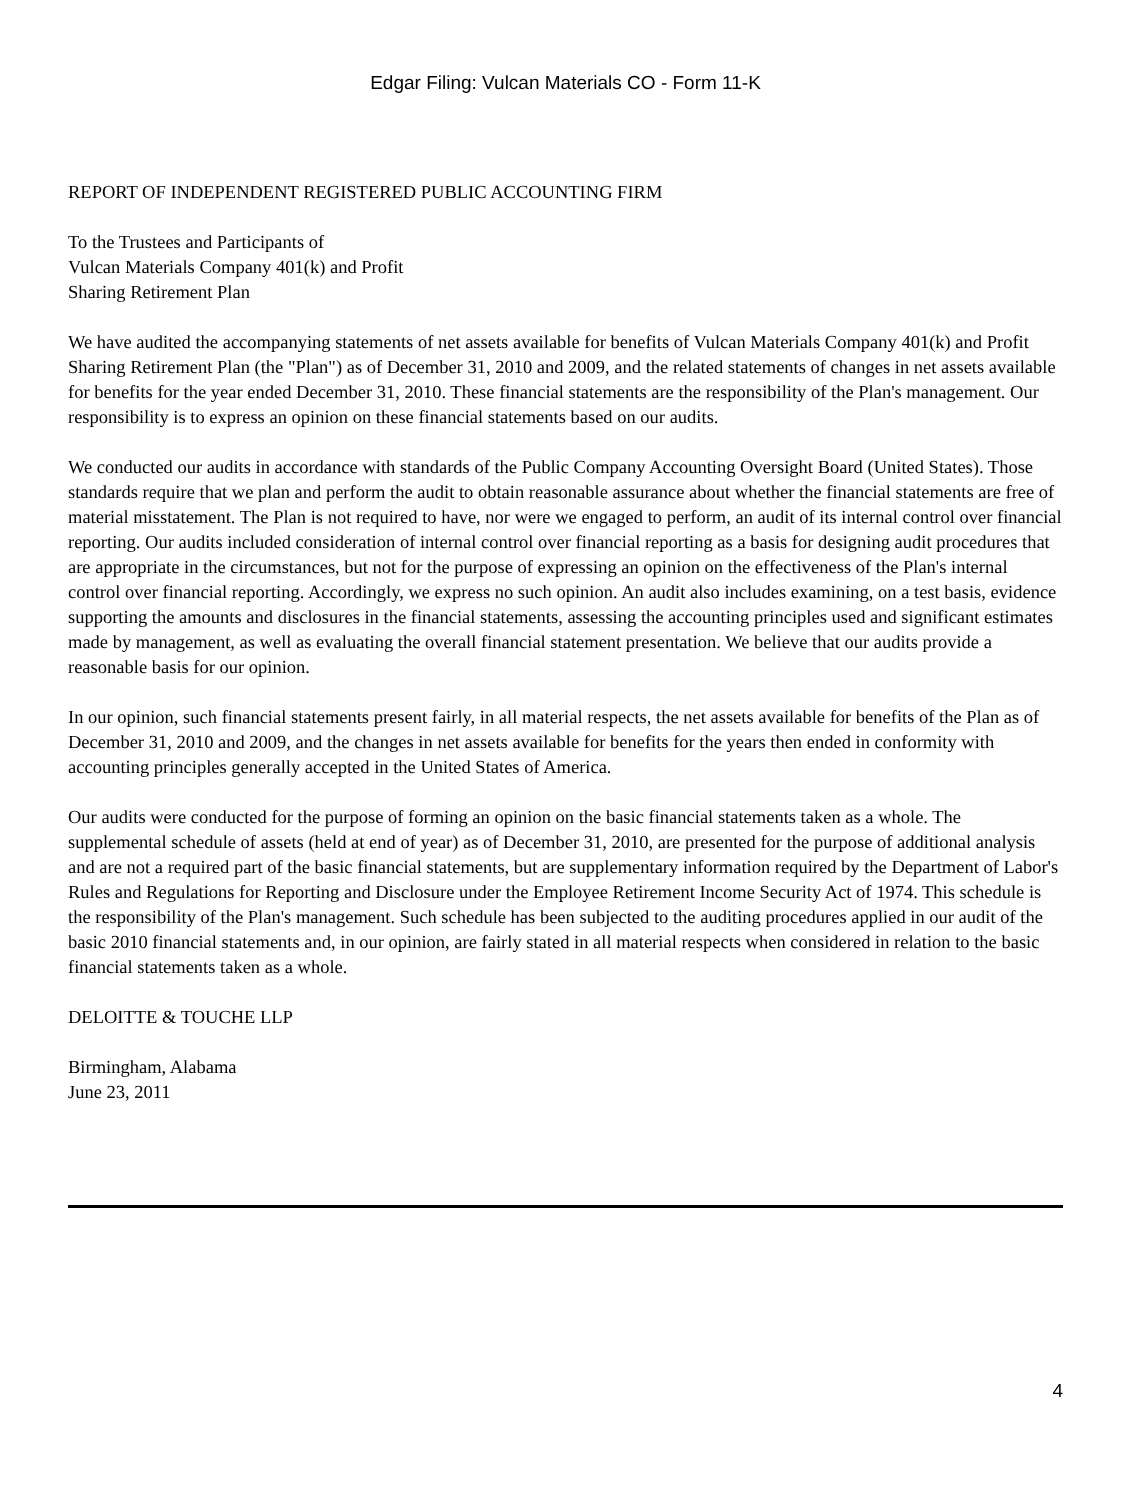Edgar Filing: Vulcan Materials CO - Form 11-K
REPORT OF INDEPENDENT REGISTERED PUBLIC ACCOUNTING FIRM
To the Trustees and Participants of
Vulcan Materials Company 401(k) and Profit
Sharing Retirement Plan
We have audited the accompanying statements of net assets available for benefits of Vulcan Materials Company 401(k) and Profit Sharing Retirement Plan (the "Plan") as of December 31, 2010 and 2009, and the related statements of changes in net assets available for benefits for the year ended December 31, 2010. These financial statements are the responsibility of the Plan's management. Our responsibility is to express an opinion on these financial statements based on our audits.
We conducted our audits in accordance with standards of the Public Company Accounting Oversight Board (United States). Those standards require that we plan and perform the audit to obtain reasonable assurance about whether the financial statements are free of material misstatement. The Plan is not required to have, nor were we engaged to perform, an audit of its internal control over financial reporting. Our audits included consideration of internal control over financial reporting as a basis for designing audit procedures that are appropriate in the circumstances, but not for the purpose of expressing an opinion on the effectiveness of the Plan's internal control over financial reporting. Accordingly, we express no such opinion. An audit also includes examining, on a test basis, evidence supporting the amounts and disclosures in the financial statements, assessing the accounting principles used and significant estimates made by management, as well as evaluating the overall financial statement presentation. We believe that our audits provide a reasonable basis for our opinion.
In our opinion, such financial statements present fairly, in all material respects, the net assets available for benefits of the Plan as of December 31, 2010 and 2009, and the changes in net assets available for benefits for the years then ended in conformity with accounting principles generally accepted in the United States of America.
Our audits were conducted for the purpose of forming an opinion on the basic financial statements taken as a whole. The supplemental schedule of assets (held at end of year) as of December 31, 2010, are presented for the purpose of additional analysis and are not a required part of the basic financial statements, but are supplementary information required by the Department of Labor's Rules and Regulations for Reporting and Disclosure under the Employee Retirement Income Security Act of 1974. This schedule is the responsibility of the Plan's management. Such schedule has been subjected to the auditing procedures applied in our audit of the basic 2010 financial statements and, in our opinion, are fairly stated in all material respects when considered in relation to the basic financial statements taken as a whole.
DELOITTE & TOUCHE LLP
Birmingham, Alabama
June 23, 2011
4